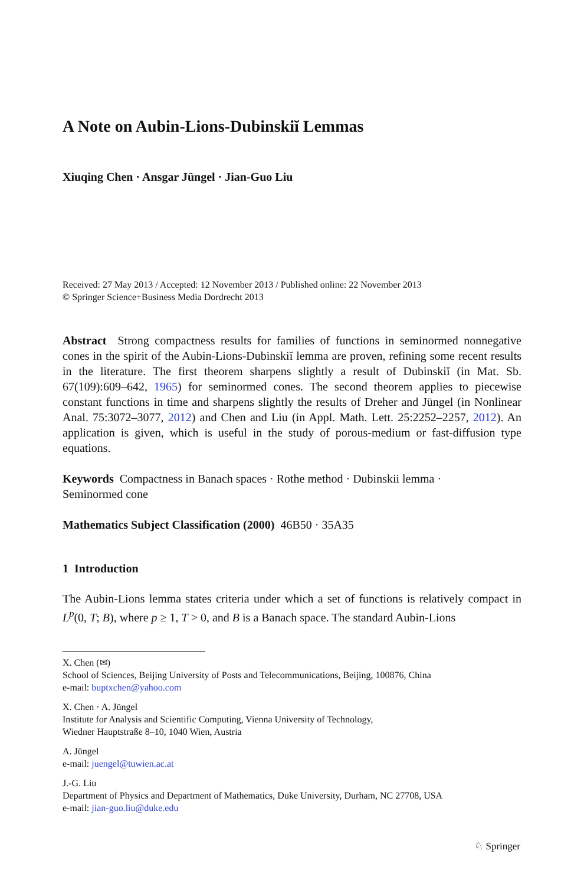A Note on Aubin-Lions-Dubinskiĭ Lemmas
Xiuqing Chen · Ansgar Jüngel · Jian-Guo Liu
Received: 27 May 2013 / Accepted: 12 November 2013 / Published online: 22 November 2013
© Springer Science+Business Media Dordrecht 2013
Abstract Strong compactness results for families of functions in seminormed nonnegative cones in the spirit of the Aubin-Lions-Dubinskiĭ lemma are proven, refining some recent results in the literature. The first theorem sharpens slightly a result of Dubinskiĭ (in Mat. Sb. 67(109):609–642, 1965) for seminormed cones. The second theorem applies to piecewise constant functions in time and sharpens slightly the results of Dreher and Jüngel (in Nonlinear Anal. 75:3072–3077, 2012) and Chen and Liu (in Appl. Math. Lett. 25:2252–2257, 2012). An application is given, which is useful in the study of porous-medium or fast-diffusion type equations.
Keywords Compactness in Banach spaces · Rothe method · Dubinskii lemma ·
Seminormed cone
Mathematics Subject Classification (2000) 46B50 · 35A35
1 Introduction
The Aubin-Lions lemma states criteria under which a set of functions is relatively compact in L<sup>p</sup>(0, T; B), where p ≥ 1, T > 0, and B is a Banach space. The standard Aubin-Lions
X. Chen (✉)
School of Sciences, Beijing University of Posts and Telecommunications, Beijing, 100876, China
e-mail: buptxchen@yahoo.com
X. Chen · A. Jüngel
Institute for Analysis and Scientific Computing, Vienna University of Technology,
Wiedner Hauptstraße 8–10, 1040 Wien, Austria
A. Jüngel
e-mail: juengel@tuwien.ac.at
J.-G. Liu
Department of Physics and Department of Mathematics, Duke University, Durham, NC 27708, USA
e-mail: jian-guo.liu@duke.edu
♘ Springer